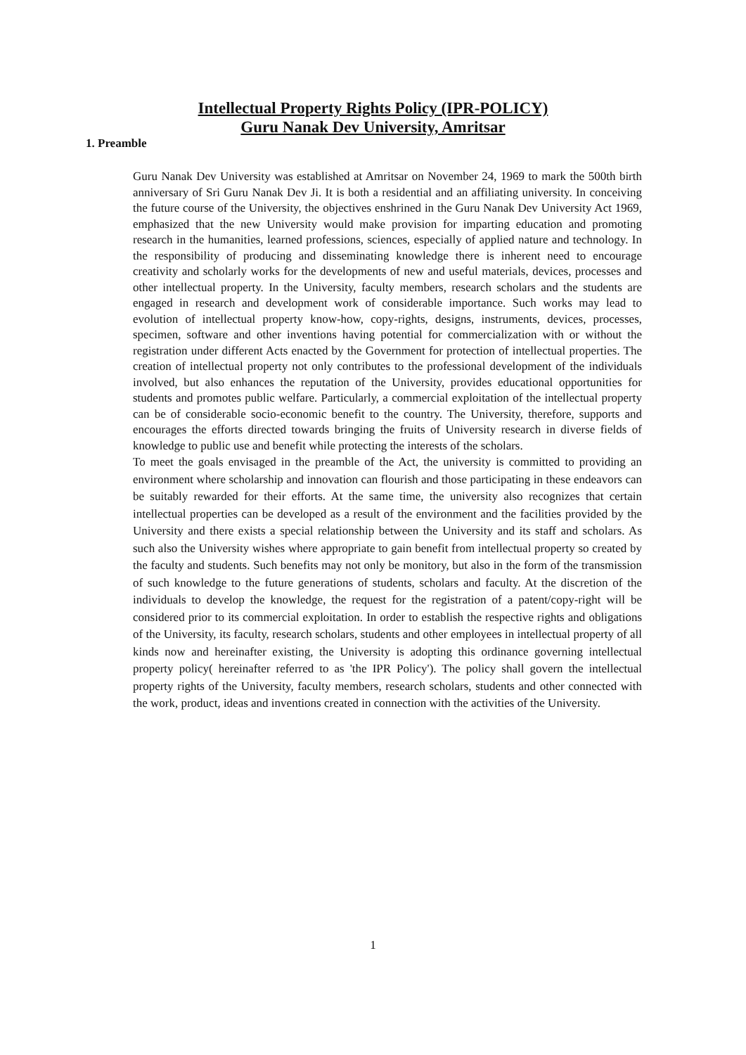Intellectual Property Rights Policy (IPR-POLICY)
Guru Nanak Dev University, Amritsar
1. Preamble
Guru Nanak Dev University was established at Amritsar on November 24, 1969 to mark the 500th birth anniversary of Sri Guru Nanak Dev Ji. It is both a residential and an affiliating university. In conceiving the future course of the University, the objectives enshrined in the Guru Nanak Dev University Act 1969, emphasized that the new University would make provision for imparting education and promoting research in the humanities, learned professions, sciences, especially of applied nature and technology. In the responsibility of producing and disseminating knowledge there is inherent need to encourage creativity and scholarly works for the developments of new and useful materials, devices, processes and other intellectual property. In the University, faculty members, research scholars and the students are engaged in research and development work of considerable importance. Such works may lead to evolution of intellectual property know-how, copy-rights, designs, instruments, devices, processes, specimen, software and other inventions having potential for commercialization with or without the registration under different Acts enacted by the Government for protection of intellectual properties. The creation of intellectual property not only contributes to the professional development of the individuals involved, but also enhances the reputation of the University, provides educational opportunities for students and promotes public welfare. Particularly, a commercial exploitation of the intellectual property can be of considerable socio-economic benefit to the country. The University, therefore, supports and encourages the efforts directed towards bringing the fruits of University research in diverse fields of knowledge to public use and benefit while protecting the interests of the scholars.
To meet the goals envisaged in the preamble of the Act, the university is committed to providing an environment where scholarship and innovation can flourish and those participating in these endeavors can be suitably rewarded for their efforts. At the same time, the university also recognizes that certain intellectual properties can be developed as a result of the environment and the facilities provided by the University and there exists a special relationship between the University and its staff and scholars. As such also the University wishes where appropriate to gain benefit from intellectual property so created by the faculty and students. Such benefits may not only be monitory, but also in the form of the transmission of such knowledge to the future generations of students, scholars and faculty. At the discretion of the individuals to develop the knowledge, the request for the registration of a patent/copy-right will be considered prior to its commercial exploitation. In order to establish the respective rights and obligations of the University, its faculty, research scholars, students and other employees in intellectual property of all kinds now and hereinafter existing, the University is adopting this ordinance governing intellectual property policy( hereinafter referred to as 'the IPR Policy'). The policy shall govern the intellectual property rights of the University, faculty members, research scholars, students and other connected with the work, product, ideas and inventions created in connection with the activities of the University.
1